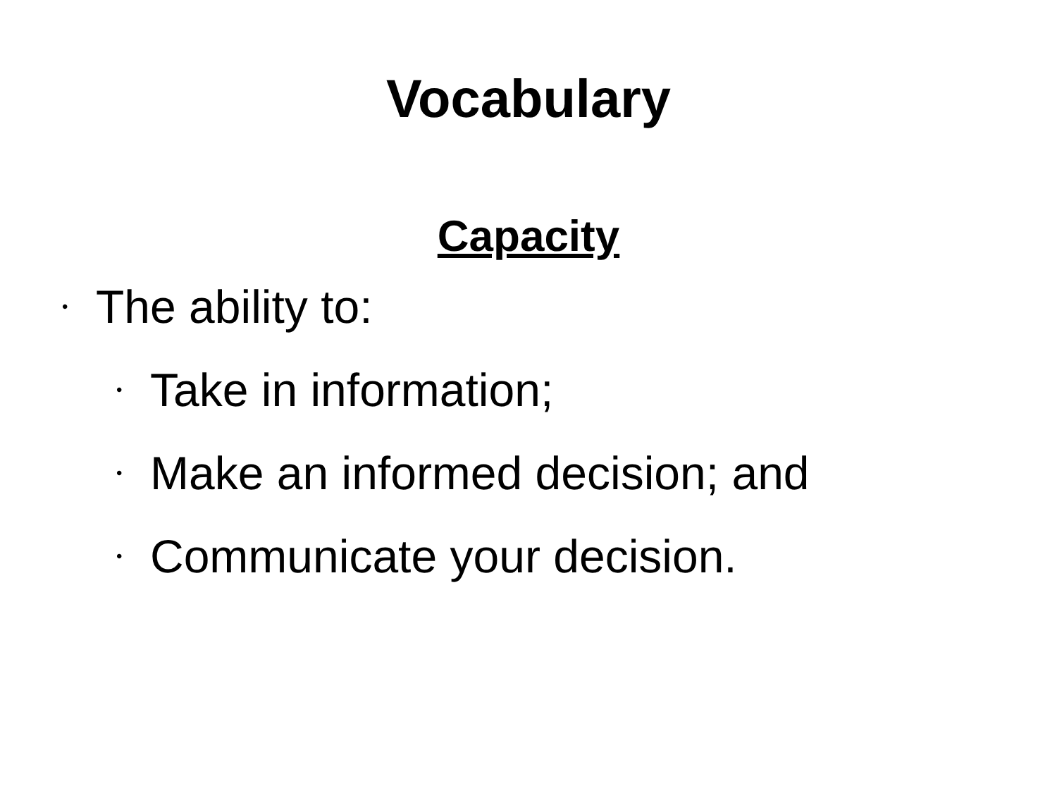Vocabulary
Capacity
• The ability to:
• Take in information;
• Make an informed decision; and
• Communicate your decision.